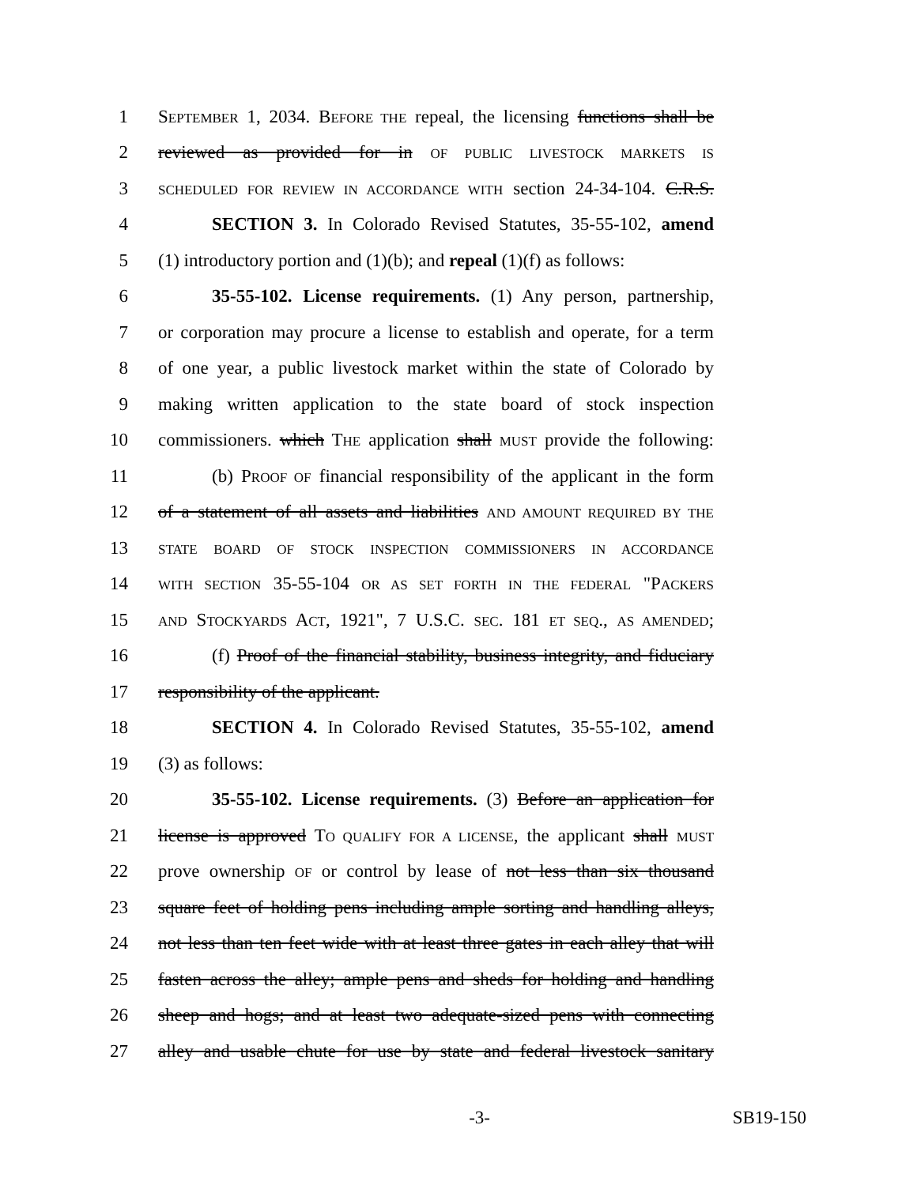1 SEPTEMBER 1, 2034. BEFORE THE repeal, the licensing functions shall be
2 reviewed as provided for in OF PUBLIC LIVESTOCK MARKETS IS
3 SCHEDULED FOR REVIEW IN ACCORDANCE WITH section 24-34-104. C.R.S.
4 SECTION 3. In Colorado Revised Statutes, 35-55-102, amend
5 (1) introductory portion and (1)(b); and repeal (1)(f) as follows:
6 35-55-102. License requirements. (1) Any person, partnership,
7 or corporation may procure a license to establish and operate, for a term
8 of one year, a public livestock market within the state of Colorado by
9 making written application to the state board of stock inspection
10 commissioners. which THE application shall MUST provide the following:
11 (b) PROOF OF financial responsibility of the applicant in the form
12 of a statement of all assets and liabilities AND AMOUNT REQUIRED BY THE
13 STATE BOARD OF STOCK INSPECTION COMMISSIONERS IN ACCORDANCE
14 WITH SECTION 35-55-104 OR AS SET FORTH IN THE FEDERAL "PACKERS
15 AND STOCKYARDS ACT, 1921", 7 U.S.C. SEC. 181 ET SEQ., AS AMENDED;
16 (f) Proof of the financial stability, business integrity, and fiduciary
17 responsibility of the applicant.
18 SECTION 4. In Colorado Revised Statutes, 35-55-102, amend
19 (3) as follows:
20 35-55-102. License requirements. (3) Before an application for
21 license is approved TO QUALIFY FOR A LICENSE, the applicant shall MUST
22 prove ownership OF or control by lease of not less than six thousand
23 square feet of holding pens including ample sorting and handling alleys,
24 not less than ten feet wide with at least three gates in each alley that will
25 fasten across the alley; ample pens and sheds for holding and handling
26 sheep and hogs; and at least two adequate-sized pens with connecting
27 alley and usable chute for use by state and federal livestock sanitary
-3- SB19-150